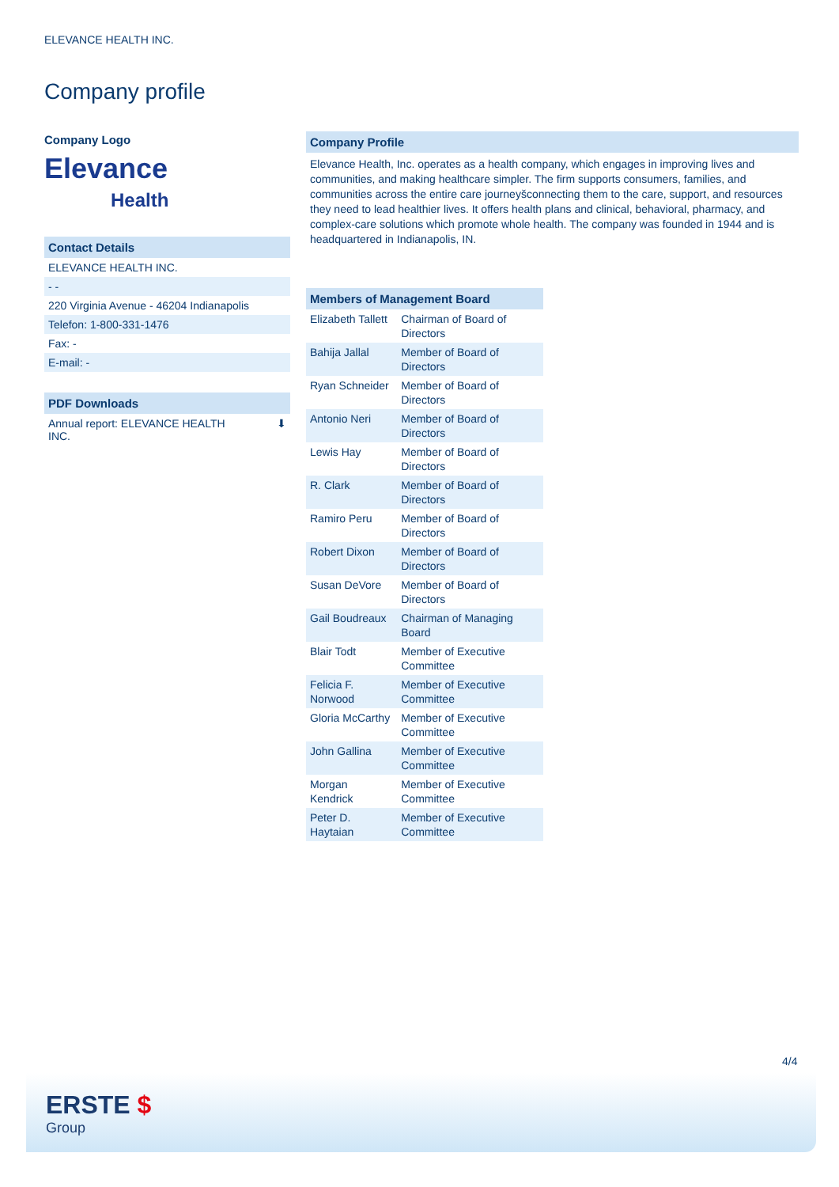ELEVANCE HEALTH INC.
Company profile
Company Logo
Elevance
Health
Contact Details
ELEVANCE HEALTH INC.
- -
220 Virginia Avenue - 46204 Indianapolis
Telefon: 1-800-331-1476
Fax: -
E-mail: -
PDF Downloads
Annual report: ELEVANCE HEALTH
INC. ⬇
Company Profile
Elevance Health, Inc. operates as a health company, which engages in improving lives and communities, and making healthcare simpler. The firm supports consumers, families, and communities across the entire care journeyšconnecting them to the care, support, and resources they need to lead healthier lives. It offers health plans and clinical, behavioral, pharmacy, and complex-care solutions which promote whole health. The company was founded in 1944 and is headquartered in Indianapolis, IN.
Members of Management Board
| Elizabeth Tallett | Chairman of Board of Directors |
| Bahija Jallal | Member of Board of Directors |
| Ryan Schneider | Member of Board of Directors |
| Antonio Neri | Member of Board of Directors |
| Lewis Hay | Member of Board of Directors |
| R. Clark | Member of Board of Directors |
| Ramiro Peru | Member of Board of Directors |
| Robert Dixon | Member of Board of Directors |
| Susan DeVore | Member of Board of Directors |
| Gail Boudreaux | Chairman of Managing Board |
| Blair Todt | Member of Executive Committee |
| Felicia F. Norwood | Member of Executive Committee |
| Gloria McCarthy | Member of Executive Committee |
| John Gallina | Member of Executive Committee |
| Morgan Kendrick | Member of Executive Committee |
| Peter D. Haytaian | Member of Executive Committee |
4/4
ERSTE $
Group